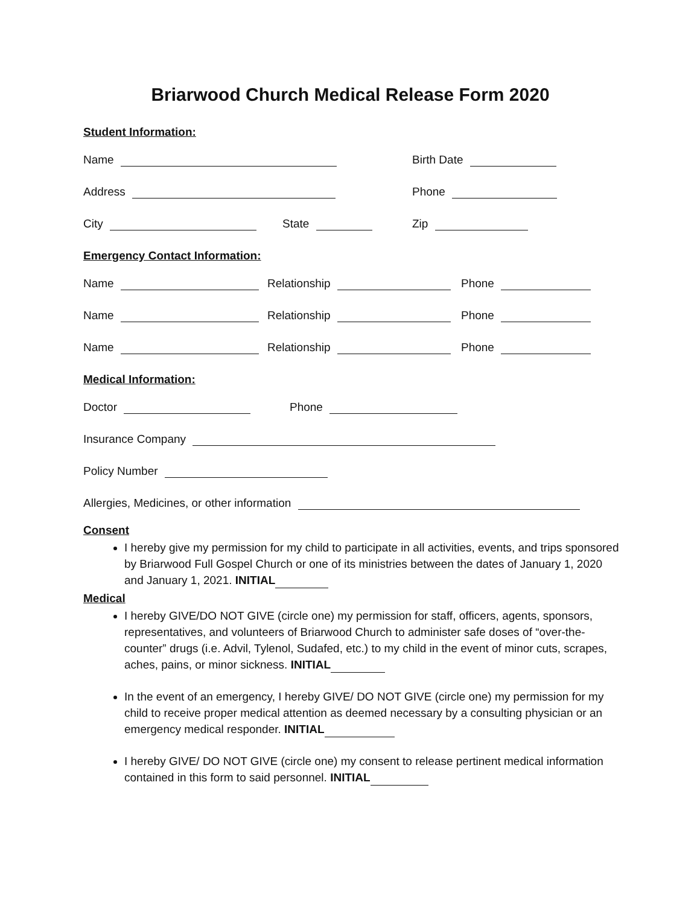Briarwood Church Medical Release Form 2020
Student Information:
Name Birth Date
Address Phone
City State Zip
Emergency Contact Information:
Name Relationship Phone
Name Relationship Phone
Name Relationship Phone
Medical Information:
Doctor Phone
Insurance Company
Policy Number
Allergies, Medicines, or other information
Consent
I hereby give my permission for my child to participate in all activities, events, and trips sponsored by Briarwood Full Gospel Church or one of its ministries between the dates of January 1, 2020 and January 1, 2021. INITIAL
Medical
I hereby GIVE/DO NOT GIVE (circle one) my permission for staff, officers, agents, sponsors, representatives, and volunteers of Briarwood Church to administer safe doses of “over-the-counter” drugs (i.e. Advil, Tylenol, Sudafed, etc.) to my child in the event of minor cuts, scrapes, aches, pains, or minor sickness. INITIAL
In the event of an emergency, I hereby GIVE/ DO NOT GIVE (circle one) my permission for my child to receive proper medical attention as deemed necessary by a consulting physician or an emergency medical responder. INITIAL
I hereby GIVE/ DO NOT GIVE (circle one) my consent to release pertinent medical information contained in this form to said personnel. INITIAL